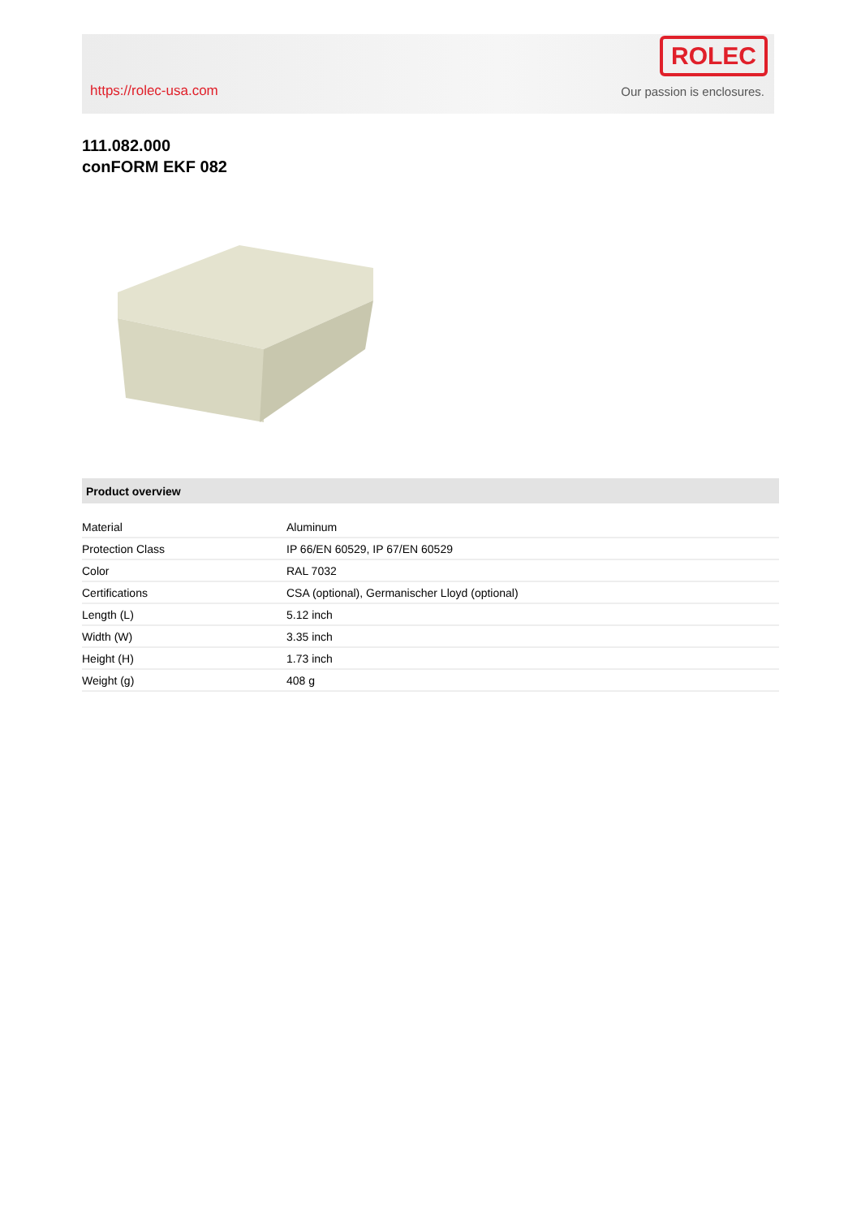https://rolec-usa.com
ROLEC
Our passion is enclosures.
111.082.000
conFORM EKF 082
Product overview
| Material | Aluminum |
| Protection Class | IP 66/EN 60529, IP 67/EN 60529 |
| Color | RAL 7032 |
| Certifications | CSA (optional), Germanischer Lloyd (optional) |
| Length (L) | 5.12 inch |
| Width (W) | 3.35 inch |
| Height (H) | 1.73 inch |
| Weight (g) | 408 g |